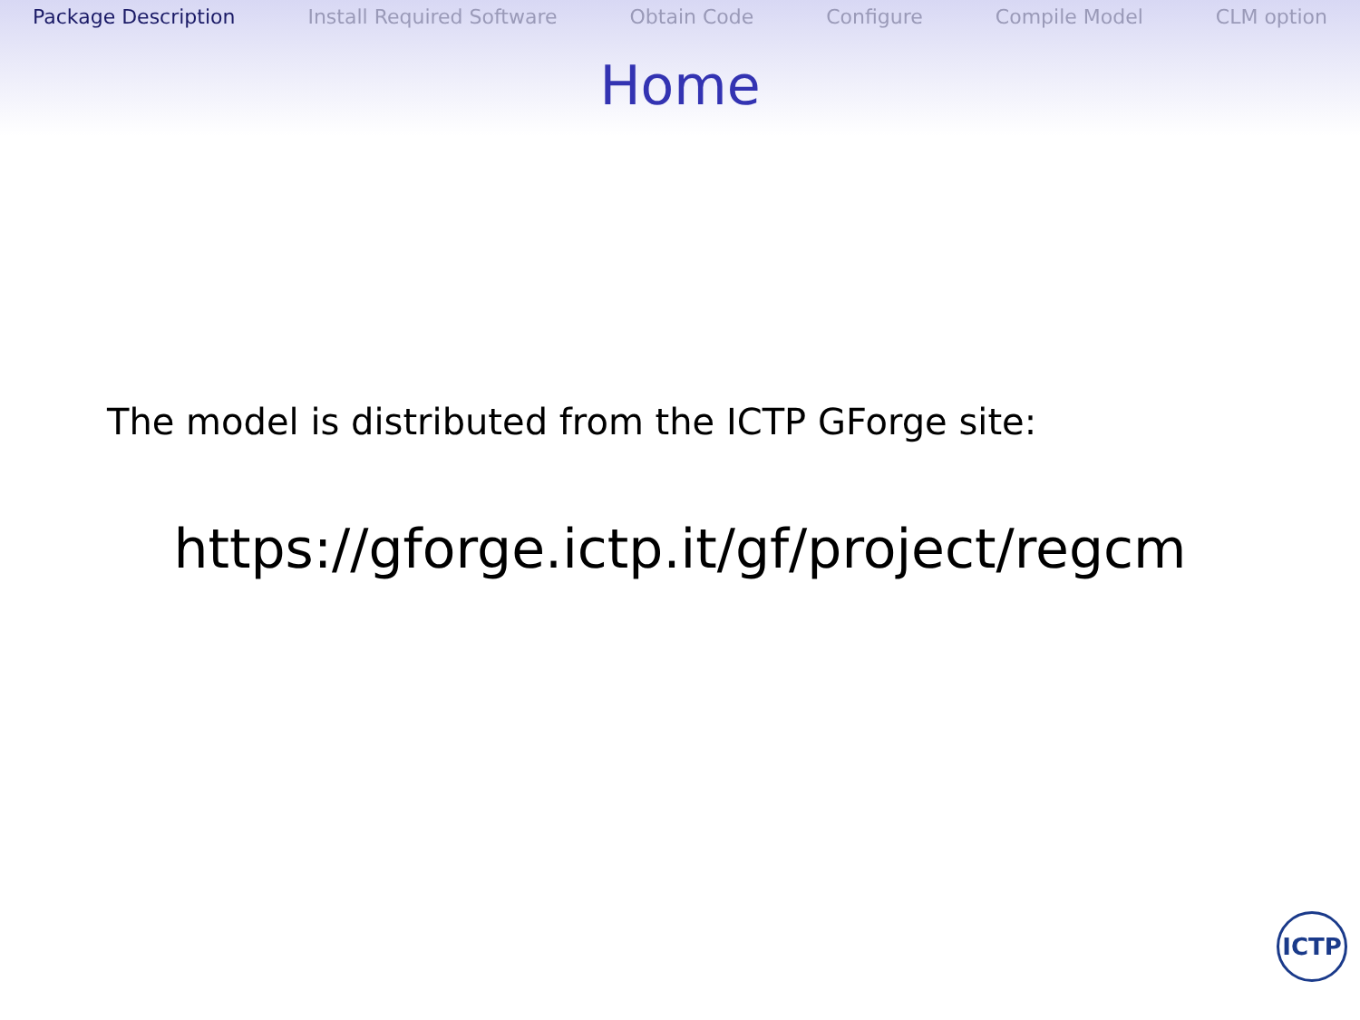Package Description Install Required Software Obtain Code Configure Compile Model CLM option
Home
The model is distributed from the ICTP GForge site:
https://gforge.ictp.it/gf/project/regcm
ICTP